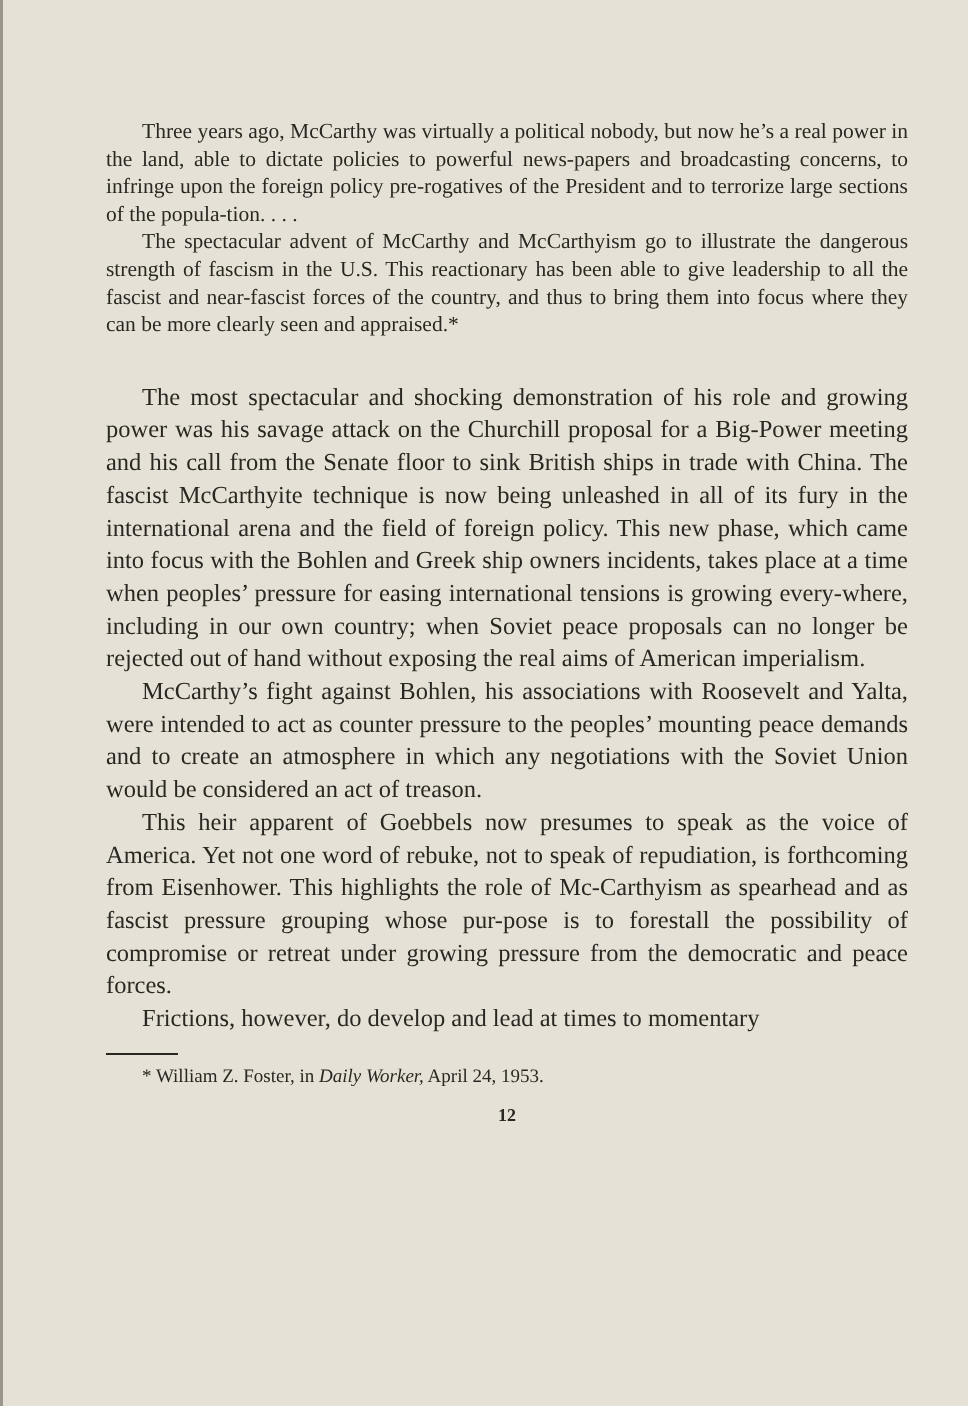Three years ago, McCarthy was virtually a political nobody, but now he’s a real power in the land, able to dictate policies to powerful news-papers and broadcasting concerns, to infringe upon the foreign policy pre-rogatives of the President and to terrorize large sections of the popula-tion. . . .
The spectacular advent of McCarthy and McCarthyism go to illustrate the dangerous strength of fascism in the U.S. This reactionary has been able to give leadership to all the fascist and near-fascist forces of the country, and thus to bring them into focus where they can be more clearly seen and appraised.*
The most spectacular and shocking demonstration of his role and growing power was his savage attack on the Churchill proposal for a Big-Power meeting and his call from the Senate floor to sink British ships in trade with China. The fascist McCarthyite technique is now being unleashed in all of its fury in the international arena and the field of foreign policy. This new phase, which came into focus with the Bohlen and Greek ship owners incidents, takes place at a time when peoples’ pressure for easing international tensions is growing every-where, including in our own country; when Soviet peace proposals can no longer be rejected out of hand without exposing the real aims of American imperialism.
McCarthy’s fight against Bohlen, his associations with Roosevelt and Yalta, were intended to act as counter pressure to the peoples’ mounting peace demands and to create an atmosphere in which any negotiations with the Soviet Union would be considered an act of treason.
This heir apparent of Goebbels now presumes to speak as the voice of America. Yet not one word of rebuke, not to speak of repudiation, is forthcoming from Eisenhower. This highlights the role of Mc-Carthyism as spearhead and as fascist pressure grouping whose pur-pose is to forestall the possibility of compromise or retreat under growing pressure from the democratic and peace forces.
Frictions, however, do develop and lead at times to momentary
* William Z. Foster, in Daily Worker, April 24, 1953.
12